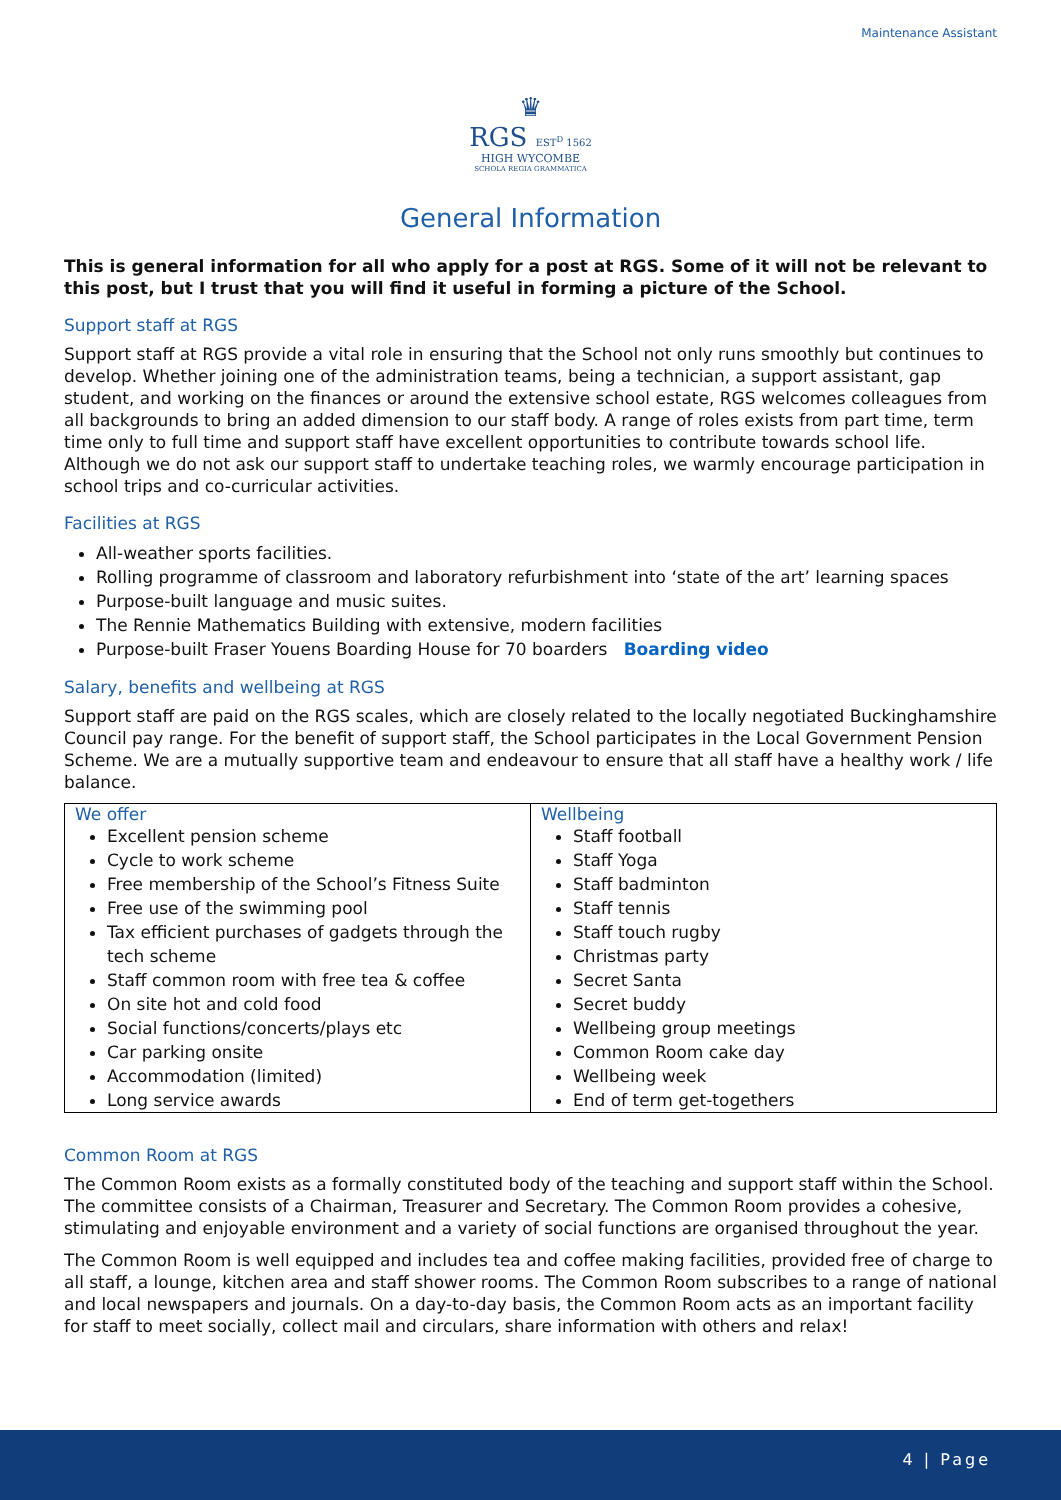Maintenance Assistant
♛
RGS EST<sup>D</sup> 1562
HIGH WYCOMBE
SCHOLA REGIA GRAMMATICA
General Information
This is general information for all who apply for a post at RGS. Some of it will not be relevant to this post, but I trust that you will find it useful in forming a picture of the School.
Support staff at RGS
Support staff at RGS provide a vital role in ensuring that the School not only runs smoothly but continues to develop. Whether joining one of the administration teams, being a technician, a support assistant, gap student, and working on the finances or around the extensive school estate, RGS welcomes colleagues from all backgrounds to bring an added dimension to our staff body. A range of roles exists from part time, term time only to full time and support staff have excellent opportunities to contribute towards school life. Although we do not ask our support staff to undertake teaching roles, we warmly encourage participation in school trips and co-curricular activities.
Facilities at RGS
All-weather sports facilities.
Rolling programme of classroom and laboratory refurbishment into ‘state of the art’ learning spaces
Purpose-built language and music suites.
The Rennie Mathematics Building with extensive, modern facilities
Purpose-built Fraser Youens Boarding House for 70 boarders Boarding video
Salary, benefits and wellbeing at RGS
Support staff are paid on the RGS scales, which are closely related to the locally negotiated Buckinghamshire Council pay range. For the benefit of support staff, the School participates in the Local Government Pension Scheme. We are a mutually supportive team and endeavour to ensure that all staff have a healthy work / life balance.
| We offer Excellent pension scheme Cycle to work scheme Free membership of the School’s Fitness Suite Free use of the swimming pool Tax efficient purchases of gadgets through the tech scheme Staff common room with free tea & coffee On site hot and cold food Social functions/concerts/plays etc Car parking onsite Accommodation (limited) Long service awards | Wellbeing Staff football Staff Yoga Staff badminton Staff tennis Staff touch rugby Christmas party Secret Santa Secret buddy Wellbeing group meetings Common Room cake day Wellbeing week End of term get-togethers |
Common Room at RGS
The Common Room exists as a formally constituted body of the teaching and support staff within the School. The committee consists of a Chairman, Treasurer and Secretary. The Common Room provides a cohesive, stimulating and enjoyable environment and a variety of social functions are organised throughout the year.
The Common Room is well equipped and includes tea and coffee making facilities, provided free of charge to all staff, a lounge, kitchen area and staff shower rooms. The Common Room subscribes to a range of national and local newspapers and journals. On a day-to-day basis, the Common Room acts as an important facility for staff to meet socially, collect mail and circulars, share information with others and relax!
4 | Page